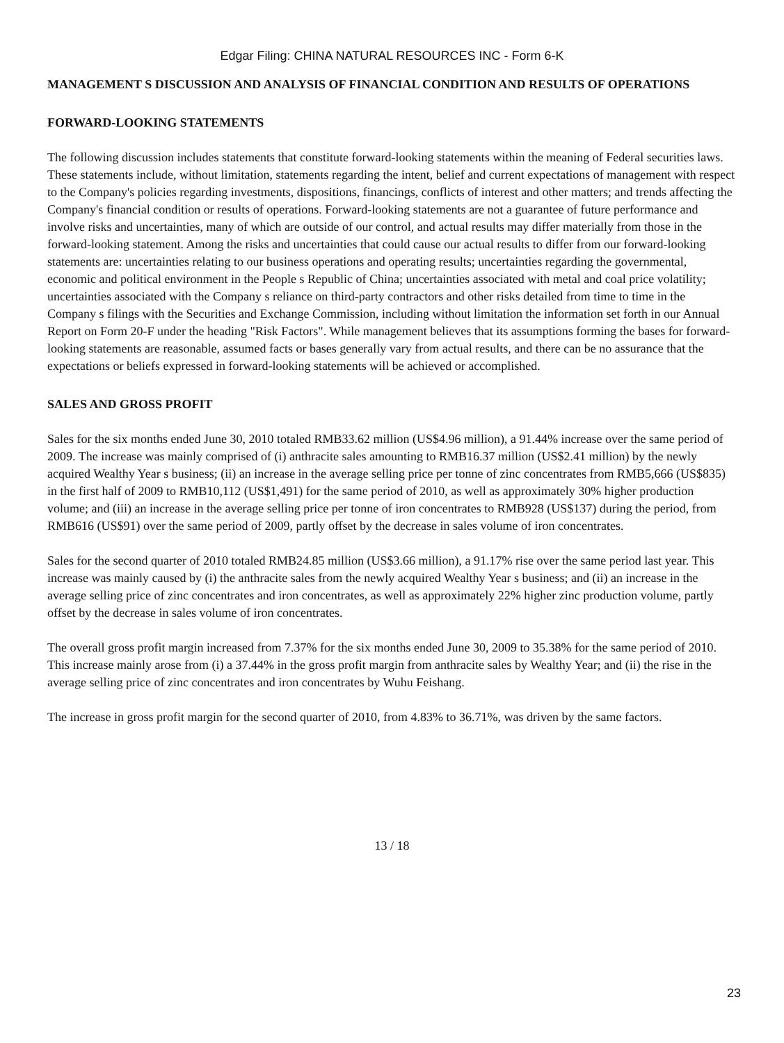Edgar Filing: CHINA NATURAL RESOURCES INC - Form 6-K
MANAGEMENT S DISCUSSION AND ANALYSIS OF FINANCIAL CONDITION AND RESULTS OF OPERATIONS
FORWARD-LOOKING STATEMENTS
The following discussion includes statements that constitute forward-looking statements within the meaning of Federal securities laws. These statements include, without limitation, statements regarding the intent, belief and current expectations of management with respect to the Company's policies regarding investments, dispositions, financings, conflicts of interest and other matters; and trends affecting the Company's financial condition or results of operations. Forward-looking statements are not a guarantee of future performance and involve risks and uncertainties, many of which are outside of our control, and actual results may differ materially from those in the forward-looking statement. Among the risks and uncertainties that could cause our actual results to differ from our forward-looking statements are: uncertainties relating to our business operations and operating results; uncertainties regarding the governmental, economic and political environment in the People s Republic of China; uncertainties associated with metal and coal price volatility; uncertainties associated with the Company s reliance on third-party contractors and other risks detailed from time to time in the Company s filings with the Securities and Exchange Commission, including without limitation the information set forth in our Annual Report on Form 20-F under the heading "Risk Factors". While management believes that its assumptions forming the bases for forward-looking statements are reasonable, assumed facts or bases generally vary from actual results, and there can be no assurance that the expectations or beliefs expressed in forward-looking statements will be achieved or accomplished.
SALES AND GROSS PROFIT
Sales for the six months ended June 30, 2010 totaled RMB33.62 million (US$4.96 million), a 91.44% increase over the same period of 2009. The increase was mainly comprised of (i) anthracite sales amounting to RMB16.37 million (US$2.41 million) by the newly acquired Wealthy Year s business; (ii) an increase in the average selling price per tonne of zinc concentrates from RMB5,666 (US$835) in the first half of 2009 to RMB10,112 (US$1,491) for the same period of 2010, as well as approximately 30% higher production volume; and (iii) an increase in the average selling price per tonne of iron concentrates to RMB928 (US$137) during the period, from RMB616 (US$91) over the same period of 2009, partly offset by the decrease in sales volume of iron concentrates.
Sales for the second quarter of 2010 totaled RMB24.85 million (US$3.66 million), a 91.17% rise over the same period last year. This increase was mainly caused by (i) the anthracite sales from the newly acquired Wealthy Year s business; and (ii) an increase in the average selling price of zinc concentrates and iron concentrates, as well as approximately 22% higher zinc production volume, partly offset by the decrease in sales volume of iron concentrates.
The overall gross profit margin increased from 7.37% for the six months ended June 30, 2009 to 35.38% for the same period of 2010. This increase mainly arose from (i) a 37.44% in the gross profit margin from anthracite sales by Wealthy Year; and (ii) the rise in the average selling price of zinc concentrates and iron concentrates by Wuhu Feishang.
The increase in gross profit margin for the second quarter of 2010, from 4.83% to 36.71%, was driven by the same factors.
13 / 18
23